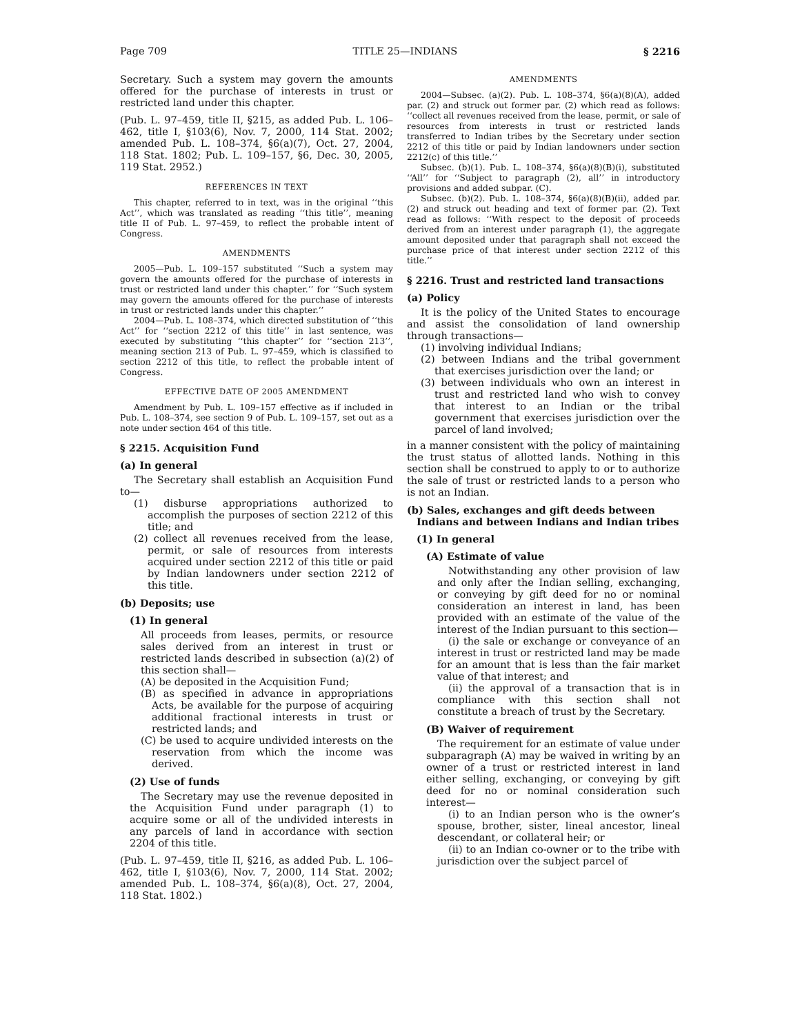Page 709 TITLE 25—INDIANS § 2216
Secretary. Such a system may govern the amounts offered for the purchase of interests in trust or restricted land under this chapter.
(Pub. L. 97–459, title II, §215, as added Pub. L. 106–462, title I, §103(6), Nov. 7, 2000, 114 Stat. 2002; amended Pub. L. 108–374, §6(a)(7), Oct. 27, 2004, 118 Stat. 1802; Pub. L. 109–157, §6, Dec. 30, 2005, 119 Stat. 2952.)
REFERENCES IN TEXT
This chapter, referred to in text, was in the original ‘‘this Act’’, which was translated as reading ‘‘this title’’, meaning title II of Pub. L. 97–459, to reflect the probable intent of Congress.
AMENDMENTS
2005—Pub. L. 109–157 substituted ‘‘Such a system may govern the amounts offered for the purchase of interests in trust or restricted land under this chapter.’’ for ‘‘Such system may govern the amounts offered for the purchase of interests in trust or restricted lands under this chapter.’’
2004—Pub. L. 108–374, which directed substitution of ‘‘this Act’’ for ‘‘section 2212 of this title’’ in last sentence, was executed by substituting ‘‘this chapter’’ for ‘‘section 213’’, meaning section 213 of Pub. L. 97–459, which is classified to section 2212 of this title, to reflect the probable intent of Congress.
EFFECTIVE DATE OF 2005 AMENDMENT
Amendment by Pub. L. 109–157 effective as if included in Pub. L. 108–374, see section 9 of Pub. L. 109–157, set out as a note under section 464 of this title.
§ 2215. Acquisition Fund
(a) In general
The Secretary shall establish an Acquisition Fund to—
(1) disburse appropriations authorized to accomplish the purposes of section 2212 of this title; and
(2) collect all revenues received from the lease, permit, or sale of resources from interests acquired under section 2212 of this title or paid by Indian landowners under section 2212 of this title.
(b) Deposits; use
(1) In general
All proceeds from leases, permits, or resource sales derived from an interest in trust or restricted lands described in subsection (a)(2) of this section shall—
(A) be deposited in the Acquisition Fund;
(B) as specified in advance in appropriations Acts, be available for the purpose of acquiring additional fractional interests in trust or restricted lands; and
(C) be used to acquire undivided interests on the reservation from which the income was derived.
(2) Use of funds
The Secretary may use the revenue deposited in the Acquisition Fund under paragraph (1) to acquire some or all of the undivided interests in any parcels of land in accordance with section 2204 of this title.
(Pub. L. 97–459, title II, §216, as added Pub. L. 106–462, title I, §103(6), Nov. 7, 2000, 114 Stat. 2002; amended Pub. L. 108–374, §6(a)(8), Oct. 27, 2004, 118 Stat. 1802.)
AMENDMENTS
2004—Subsec. (a)(2). Pub. L. 108–374, §6(a)(8)(A), added par. (2) and struck out former par. (2) which read as follows: ‘‘collect all revenues received from the lease, permit, or sale of resources from interests in trust or restricted lands transferred to Indian tribes by the Secretary under section 2212 of this title or paid by Indian landowners under section 2212(c) of this title.’’
Subsec. (b)(1). Pub. L. 108–374, §6(a)(8)(B)(i), substituted ‘‘All’’ for ‘‘Subject to paragraph (2), all’’ in introductory provisions and added subpar. (C).
Subsec. (b)(2). Pub. L. 108–374, §6(a)(8)(B)(ii), added par. (2) and struck out heading and text of former par. (2). Text read as follows: ‘‘With respect to the deposit of proceeds derived from an interest under paragraph (1), the aggregate amount deposited under that paragraph shall not exceed the purchase price of that interest under section 2212 of this title.’’
§ 2216. Trust and restricted land transactions
(a) Policy
It is the policy of the United States to encourage and assist the consolidation of land ownership through transactions—
(1) involving individual Indians;
(2) between Indians and the tribal government that exercises jurisdiction over the land; or
(3) between individuals who own an interest in trust and restricted land who wish to convey that interest to an Indian or the tribal government that exercises jurisdiction over the parcel of land involved;
in a manner consistent with the policy of maintaining the trust status of allotted lands. Nothing in this section shall be construed to apply to or to authorize the sale of trust or restricted lands to a person who is not an Indian.
(b) Sales, exchanges and gift deeds between Indians and between Indians and Indian tribes
(1) In general
(A) Estimate of value
Notwithstanding any other provision of law and only after the Indian selling, exchanging, or conveying by gift deed for no or nominal consideration an interest in land, has been provided with an estimate of the value of the interest of the Indian pursuant to this section—
(i) the sale or exchange or conveyance of an interest in trust or restricted land may be made for an amount that is less than the fair market value of that interest; and
(ii) the approval of a transaction that is in compliance with this section shall not constitute a breach of trust by the Secretary.
(B) Waiver of requirement
The requirement for an estimate of value under subparagraph (A) may be waived in writing by an owner of a trust or restricted interest in land either selling, exchanging, or conveying by gift deed for no or nominal consideration such interest—
(i) to an Indian person who is the owner’s spouse, brother, sister, lineal ancestor, lineal descendant, or collateral heir; or
(ii) to an Indian co-owner or to the tribe with jurisdiction over the subject parcel of